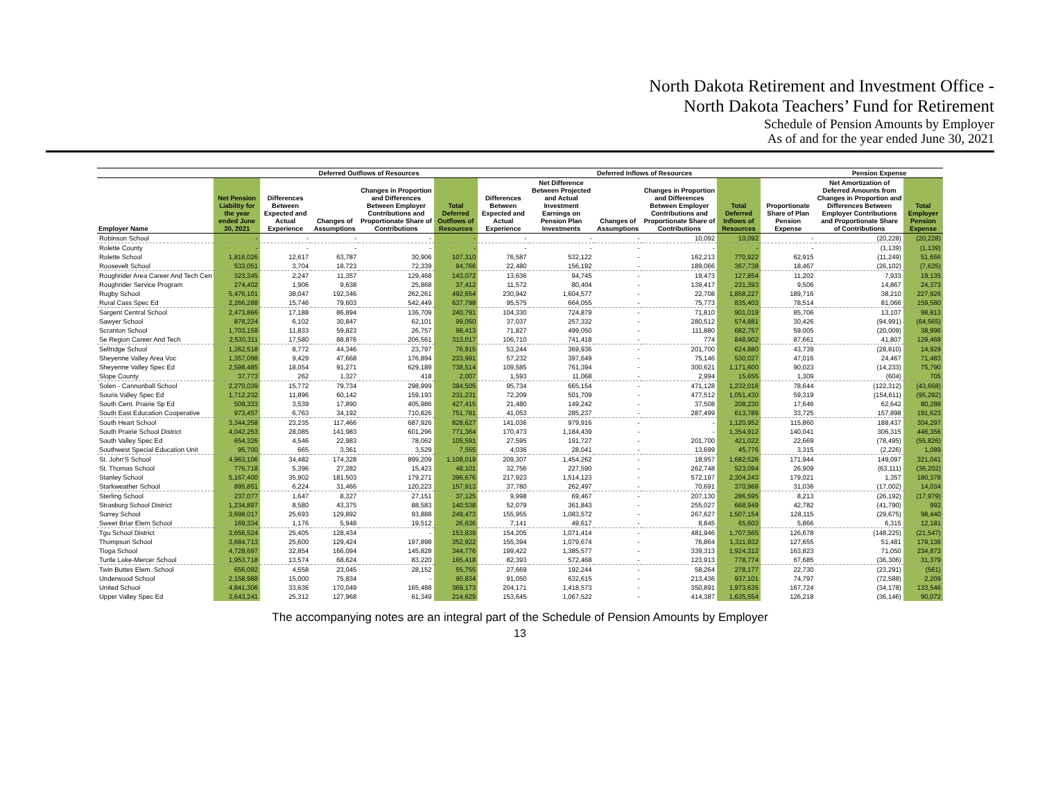North Dakota Retirement and Investment Office -
North Dakota Teachers’ Fund for Retirement
Schedule of Pension Amounts by Employer
As of and for the year ended June 30, 2021
| | | Deferred Outflows of Resources | | | | | Deferred Inflows of Resources | | | | | Pension Expense | |
| --- | --- | --- | --- | --- | --- | --- | --- | --- | --- | --- | --- | --- | --- |
| Employer Name | Net Pension Liability for the year ended June 30, 2021 | Differences Between Expected and Actual Experience | Changes of Assumptions | Changes in Proportion and Differences Between Employer Contributions and Proportionate Share of Contributions | Total Deferred Outflows of Resources | Differences Between Expected and Actual Experience | Net Difference Between Projected and Actual Investment Earnings on Pension Plan Investments | Changes of Assumptions | Changes in Proportion and Differences Between Employer Contributions and Proportionate Share of Contributions | Total Deferred Inflows of Resources | Proportionate Share of Plan Pension Expense | Net Amortization of Deferred Amounts from Changes in Proportion and Differences Between Employer Contributions and Proportionate Share of Contributions | Total Employer Pension Expense |
| Robinson School | - | - | - | - | - | - | - | - | 10,092 | 10,092 | - | (20,228) | (20,228) |
| Rolette County | - | - | - | - | - | - | - | - | - | - | - | (1,139) | (1,139) |
| Rolette School | 1,816,026 | 12,617 | 63,787 | 30,906 | 107,310 | 76,587 | 532,122 | - | 162,213 | 770,922 | 62,915 | (11,249) | 51,666 |
| Roosevelt School | 533,051 | 3,704 | 18,723 | 72,339 | 94,766 | 22,480 | 156,192 | - | 189,066 | 367,738 | 18,467 | (26,102) | (7,635) |
| Roughrider Area Career And Tech Cen | 323,345 | 2,247 | 11,357 | 129,468 | 143,072 | 13,636 | 94,745 | - | 19,473 | 127,854 | 11,202 | 7,933 | 19,135 |
| Roughrider Service Program | 274,402 | 1,906 | 9,638 | 25,868 | 37,412 | 11,572 | 80,404 | - | 139,417 | 231,393 | 9,506 | 14,867 | 24,373 |
| Rugby School | 5,476,101 | 38,047 | 192,346 | 262,261 | 492,654 | 230,942 | 1,604,577 | - | 22,708 | 1,858,227 | 189,716 | 38,210 | 227,926 |
| Rural Cass Spec Ed | 2,266,288 | 15,746 | 79,603 | 542,449 | 637,798 | 95,575 | 664,055 | - | 75,773 | 835,403 | 78,514 | 81,066 | 159,580 |
| Sargent Central School | 2,473,866 | 17,188 | 86,894 | 136,709 | 240,791 | 104,330 | 724,879 | - | 71,810 | 901,019 | 85,706 | 13,107 | 98,813 |
| Sawyer School | 878,224 | 6,102 | 30,847 | 62,101 | 99,050 | 37,037 | 257,332 | - | 280,512 | 574,881 | 30,426 | (94,991) | (64,565) |
| Scranton School | 1,703,159 | 11,833 | 59,823 | 26,757 | 98,413 | 71,827 | 499,050 | - | 111,880 | 682,757 | 59,005 | (20,009) | 38,996 |
| Se Region Career And Tech | 2,530,311 | 17,580 | 88,876 | 206,561 | 313,017 | 106,710 | 741,418 | - | 774 | 848,902 | 87,661 | 41,807 | 129,468 |
| Selfridge School | 1,262,518 | 8,772 | 44,346 | 23,797 | 76,915 | 53,244 | 369,936 | - | 201,700 | 624,880 | 43,739 | (28,810) | 14,929 |
| Sheyenne Valley Area Voc | 1,357,098 | 9,429 | 47,668 | 176,894 | 233,991 | 57,232 | 397,649 | - | 75,146 | 530,027 | 47,016 | 24,467 | 71,483 |
| Sheyenne Valley Spec Ed | 2,598,485 | 18,054 | 91,271 | 629,189 | 738,514 | 109,585 | 761,394 | - | 300,621 | 1,171,600 | 90,023 | (14,233) | 75,790 |
| Slope County | 37,773 | 262 | 1,327 | 418 | 2,007 | 1,593 | 11,068 | - | 2,994 | 15,655 | 1,309 | (604) | 705 |
| Solen - Cannonball School | 2,270,039 | 15,772 | 79,734 | 298,999 | 394,505 | 95,734 | 665,154 | - | 471,128 | 1,232,016 | 78,644 | (122,312) | (43,668) |
| Souris Valley Spec Ed | 1,712,232 | 11,896 | 60,142 | 159,193 | 231,231 | 72,209 | 501,709 | - | 477,512 | 1,051,430 | 59,319 | (154,611) | (95,292) |
| South Cent. Prairie Sp Ed | 509,333 | 3,539 | 17,890 | 405,986 | 427,415 | 21,480 | 149,242 | - | 37,508 | 208,230 | 17,646 | 62,642 | 80,288 |
| South East Education Cooperative | 973,457 | 6,763 | 34,192 | 710,826 | 751,781 | 41,053 | 285,237 | - | 287,499 | 613,789 | 33,725 | 157,898 | 191,623 |
| South Heart School | 3,344,258 | 23,235 | 117,466 | 687,926 | 828,627 | 141,036 | 979,916 | - | - | 1,120,952 | 115,860 | 188,437 | 304,297 |
| South Prairie School District | 4,042,253 | 28,085 | 141,983 | 601,296 | 771,364 | 170,473 | 1,184,439 | - | - | 1,354,912 | 140,041 | 306,315 | 446,356 |
| South Valley Spec Ed | 654,326 | 4,546 | 22,983 | 78,062 | 105,591 | 27,595 | 191,727 | - | 201,700 | 421,022 | 22,669 | (78,495) | (55,826) |
| Southwest Special Education Unit | 95,700 | 665 | 3,361 | 3,529 | 7,555 | 4,036 | 28,041 | - | 13,699 | 45,776 | 3,315 | (2,226) | 1,089 |
| St. John'S School | 4,963,106 | 34,482 | 174,328 | 899,209 | 1,108,019 | 209,307 | 1,454,262 | - | 18,957 | 1,682,526 | 171,944 | 149,097 | 321,041 |
| St. Thomas School | 776,718 | 5,396 | 27,282 | 15,423 | 48,101 | 32,756 | 227,590 | - | 262,748 | 523,094 | 26,909 | (63,111) | (36,202) |
| Stanley School | 5,167,400 | 35,902 | 181,503 | 179,271 | 396,676 | 217,923 | 1,514,123 | - | 572,197 | 2,304,243 | 179,021 | 1,357 | 180,378 |
| Starkweather School | 895,851 | 6,224 | 31,466 | 120,223 | 157,913 | 37,780 | 262,497 | - | 70,691 | 370,968 | 31,036 | (17,002) | 14,034 |
| Sterling School | 237,077 | 1,647 | 8,327 | 27,151 | 37,125 | 9,998 | 69,467 | - | 207,130 | 286,595 | 8,213 | (26,192) | (17,979) |
| Strasburg School District | 1,234,897 | 8,580 | 43,375 | 88,583 | 140,538 | 52,079 | 361,843 | - | 255,027 | 668,949 | 42,782 | (41,790) | 992 |
| Surrey School | 3,698,017 | 25,693 | 129,892 | 93,888 | 249,473 | 155,955 | 1,083,572 | - | 267,627 | 1,507,154 | 128,115 | (29,675) | 98,440 |
| Sweet Briar Elem School | 169,334 | 1,176 | 5,948 | 19,512 | 26,636 | 7,141 | 49,617 | - | 8,845 | 65,603 | 5,866 | 6,315 | 12,181 |
| Tgu School District | 3,656,524 | 25,405 | 128,434 | - | 153,839 | 154,205 | 1,071,414 | - | 481,946 | 1,707,565 | 126,678 | (148,225) | (21,547) |
| Thompson School | 3,684,713 | 25,600 | 129,424 | 197,898 | 352,922 | 155,394 | 1,079,674 | - | 76,864 | 1,311,932 | 127,655 | 51,481 | 179,136 |
| Tioga School | 4,728,697 | 32,854 | 166,094 | 145,828 | 344,776 | 199,422 | 1,385,577 | - | 339,313 | 1,924,312 | 163,823 | 71,050 | 234,873 |
| Turtle Lake-Mercer School | 1,953,718 | 13,574 | 68,624 | 83,220 | 165,418 | 82,393 | 572,468 | - | 123,913 | 778,774 | 67,685 | (36,306) | 31,379 |
| Twin Buttes Elem. School | 656,092 | 4,558 | 23,045 | 28,152 | 55,755 | 27,669 | 192,244 | - | 58,264 | 278,177 | 22,730 | (23,291) | (561) |
| Underwood School | 2,158,988 | 15,000 | 75,834 | - | 90,834 | 91,050 | 632,615 | - | 213,436 | 937,101 | 74,797 | (72,588) | 2,209 |
| United School | 4,841,306 | 33,636 | 170,049 | 165,488 | 369,173 | 204,171 | 1,418,573 | - | 350,891 | 1,973,635 | 167,724 | (34,178) | 133,546 |
| Upper Valley Spec Ed | 3,643,241 | 25,312 | 127,968 | 61,349 | 214,629 | 153,645 | 1,067,522 | - | 414,387 | 1,635,554 | 126,218 | (36,146) | 90,072 |
The accompanying notes are an integral part of the Schedule of Pension Amounts by Employer
13